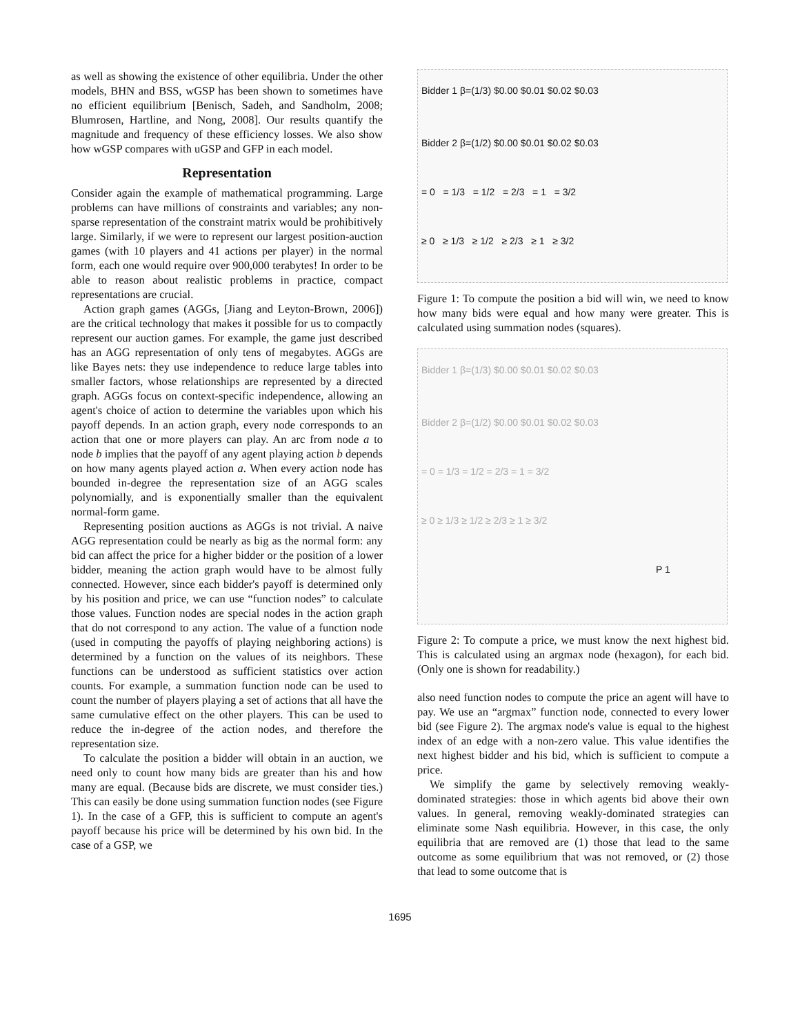as well as showing the existence of other equilibria. Under the other models, BHN and BSS, wGSP has been shown to sometimes have no efficient equilibrium [Benisch, Sadeh, and Sandholm, 2008; Blumrosen, Hartline, and Nong, 2008]. Our results quantify the magnitude and frequency of these efficiency losses. We also show how wGSP compares with uGSP and GFP in each model.
Representation
Consider again the example of mathematical programming. Large problems can have millions of constraints and variables; any non-sparse representation of the constraint matrix would be prohibitively large. Similarly, if we were to represent our largest position-auction games (with 10 players and 41 actions per player) in the normal form, each one would require over 900,000 terabytes! In order to be able to reason about realistic problems in practice, compact representations are crucial.
Action graph games (AGGs, [Jiang and Leyton-Brown, 2006]) are the critical technology that makes it possible for us to compactly represent our auction games. For example, the game just described has an AGG representation of only tens of megabytes. AGGs are like Bayes nets: they use independence to reduce large tables into smaller factors, whose relationships are represented by a directed graph. AGGs focus on context-specific independence, allowing an agent's choice of action to determine the variables upon which his payoff depends. In an action graph, every node corresponds to an action that one or more players can play. An arc from node a to node b implies that the payoff of any agent playing action b depends on how many agents played action a. When every action node has bounded in-degree the representation size of an AGG scales polynomially, and is exponentially smaller than the equivalent normal-form game.
Representing position auctions as AGGs is not trivial. A naive AGG representation could be nearly as big as the normal form: any bid can affect the price for a higher bidder or the position of a lower bidder, meaning the action graph would have to be almost fully connected. However, since each bidder's payoff is determined only by his position and price, we can use “function nodes” to calculate those values. Function nodes are special nodes in the action graph that do not correspond to any action. The value of a function node (used in computing the payoffs of playing neighboring actions) is determined by a function on the values of its neighbors. These functions can be understood as sufficient statistics over action counts. For example, a summation function node can be used to count the number of players playing a set of actions that all have the same cumulative effect on the other players. This can be used to reduce the in-degree of the action nodes, and therefore the representation size.
To calculate the position a bidder will obtain in an auction, we need only to count how many bids are greater than his and how many are equal. (Because bids are discrete, we must consider ties.) This can easily be done using summation function nodes (see Figure 1). In the case of a GFP, this is sufficient to compute an agent's payoff because his price will be determined by his own bid. In the case of a GSP, we
Bidder 1 β=(1/3) $0.00 $0.01 $0.02 $0.03
Bidder 2 β=(1/2) $0.00 $0.01 $0.02 $0.03
= 0 = 1/3 = 1/2 = 2/3 = 1 = 3/2
≥ 0 ≥ 1/3 ≥ 1/2 ≥ 2/3 ≥ 1 ≥ 3/2
Figure 1: To compute the position a bid will win, we need to know how many bids were equal and how many were greater. This is calculated using summation nodes (squares).
Bidder 1 β=(1/3) $0.00 $0.01 $0.02 $0.03
Bidder 2 β=(1/2) $0.00 $0.01 $0.02 $0.03
= 0 = 1/3 = 1/2 = 2/3 = 1 = 3/2
≥ 0 ≥ 1/3 ≥ 1/2 ≥ 2/3 ≥ 1 ≥ 3/2
P 1
Figure 2: To compute a price, we must know the next highest bid. This is calculated using an argmax node (hexagon), for each bid. (Only one is shown for readability.)
also need function nodes to compute the price an agent will have to pay. We use an “argmax” function node, connected to every lower bid (see Figure 2). The argmax node's value is equal to the highest index of an edge with a non-zero value. This value identifies the next highest bidder and his bid, which is sufficient to compute a price.
We simplify the game by selectively removing weakly-dominated strategies: those in which agents bid above their own values. In general, removing weakly-dominated strategies can eliminate some Nash equilibria. However, in this case, the only equilibria that are removed are (1) those that lead to the same outcome as some equilibrium that was not removed, or (2) those that lead to some outcome that is
1695